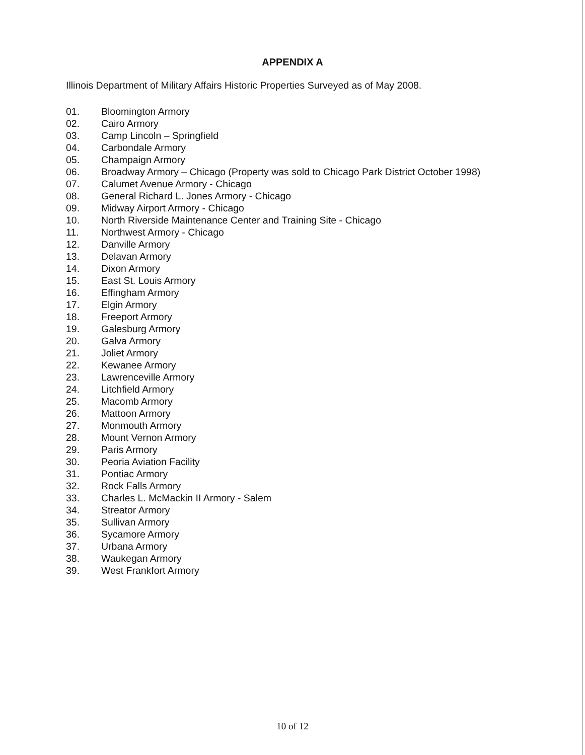APPENDIX A
Illinois Department of Military Affairs Historic Properties Surveyed as of May 2008.
01. Bloomington Armory
02. Cairo Armory
03. Camp Lincoln – Springfield
04. Carbondale Armory
05. Champaign Armory
06. Broadway Armory – Chicago (Property was sold to Chicago Park District October 1998)
07. Calumet Avenue Armory - Chicago
08. General Richard L. Jones Armory - Chicago
09. Midway Airport Armory - Chicago
10. North Riverside Maintenance Center and Training Site - Chicago
11. Northwest Armory - Chicago
12. Danville Armory
13. Delavan Armory
14. Dixon Armory
15. East St. Louis Armory
16. Effingham Armory
17. Elgin Armory
18. Freeport Armory
19. Galesburg Armory
20. Galva Armory
21. Joliet Armory
22. Kewanee Armory
23. Lawrenceville Armory
24. Litchfield Armory
25. Macomb Armory
26. Mattoon Armory
27. Monmouth Armory
28. Mount Vernon Armory
29. Paris Armory
30. Peoria Aviation Facility
31. Pontiac Armory
32. Rock Falls Armory
33. Charles L. McMackin II Armory - Salem
34. Streator Armory
35. Sullivan Armory
36. Sycamore Armory
37. Urbana Armory
38. Waukegan Armory
39. West Frankfort Armory
10 of 12